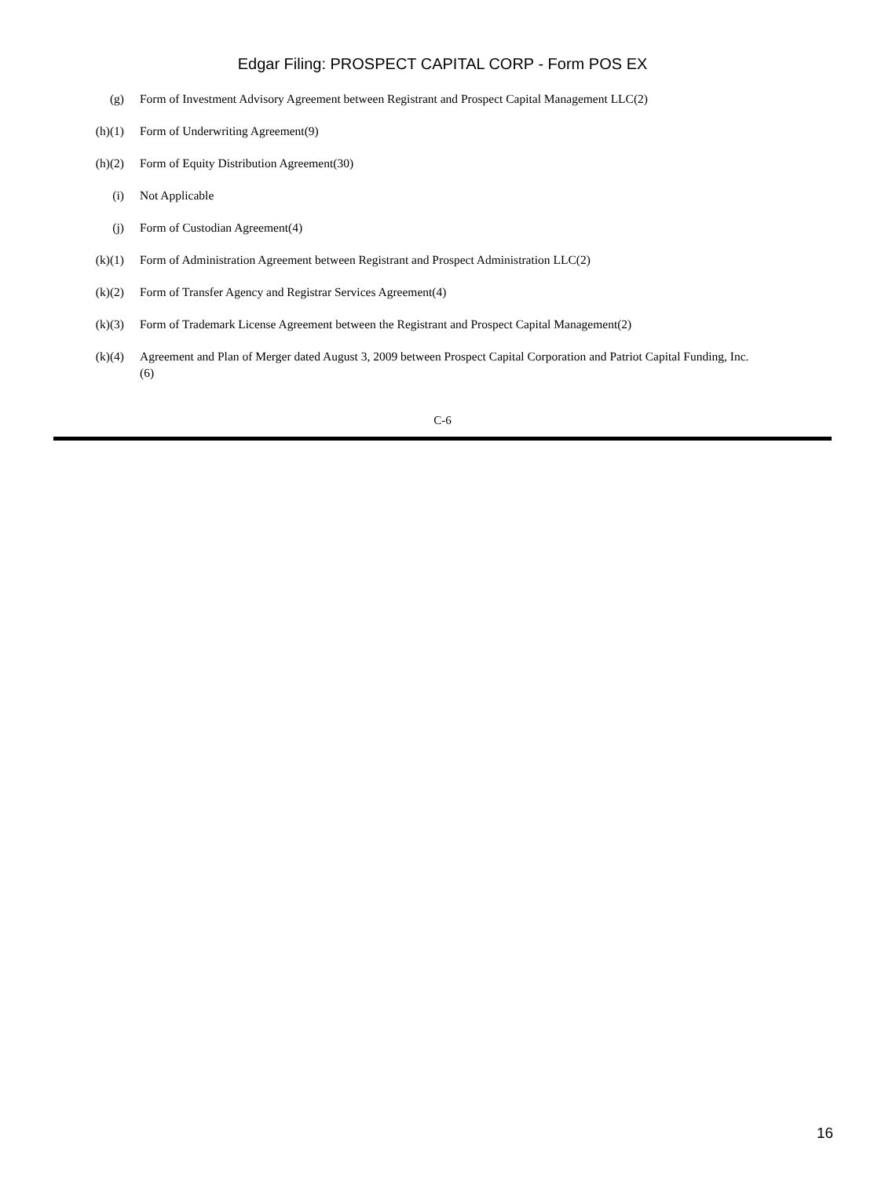Edgar Filing: PROSPECT CAPITAL CORP - Form POS EX
| (g) | Form of Investment Advisory Agreement between Registrant and Prospect Capital Management LLC(2) |
| (h)(1) | Form of Underwriting Agreement(9) |
| (h)(2) | Form of Equity Distribution Agreement(30) |
| (i) | Not Applicable |
| (j) | Form of Custodian Agreement(4) |
| (k)(1) | Form of Administration Agreement between Registrant and Prospect Administration LLC(2) |
| (k)(2) | Form of Transfer Agency and Registrar Services Agreement(4) |
| (k)(3) | Form of Trademark License Agreement between the Registrant and Prospect Capital Management(2) |
| (k)(4) | Agreement and Plan of Merger dated August 3, 2009 between Prospect Capital Corporation and Patriot Capital Funding, Inc.(6) |
C-6
16